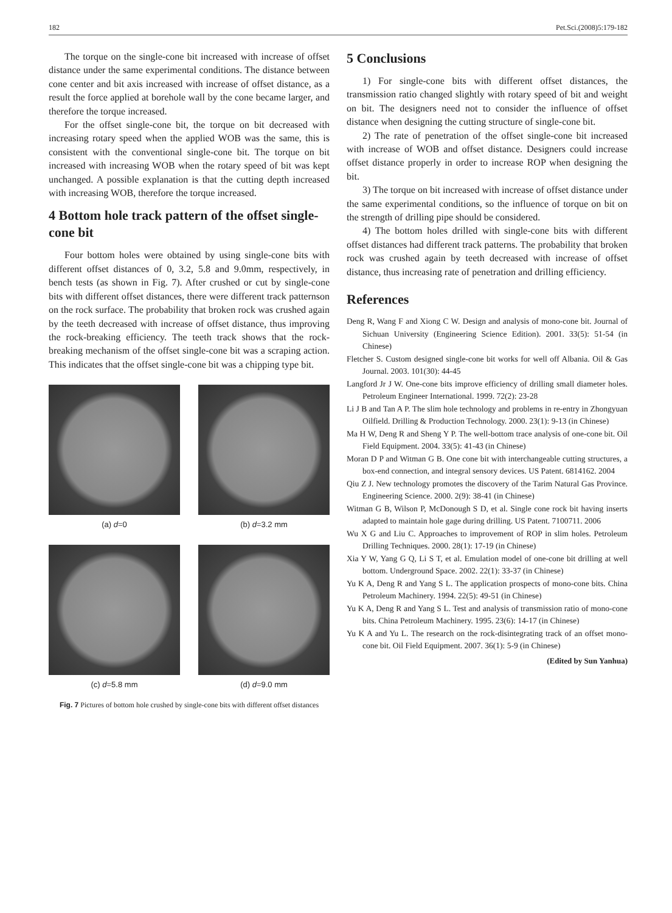182 Pet.Sci.(2008)5:179-182
The torque on the single-cone bit increased with increase of offset distance under the same experimental conditions. The distance between cone center and bit axis increased with increase of offset distance, as a result the force applied at borehole wall by the cone became larger, and therefore the torque increased.
For the offset single-cone bit, the torque on bit decreased with increasing rotary speed when the applied WOB was the same, this is consistent with the conventional single-cone bit. The torque on bit increased with increasing WOB when the rotary speed of bit was kept unchanged. A possible explanation is that the cutting depth increased with increasing WOB, therefore the torque increased.
4 Bottom hole track pattern of the offset single-cone bit
Four bottom holes were obtained by using single-cone bits with different offset distances of 0, 3.2, 5.8 and 9.0mm, respectively, in bench tests (as shown in Fig. 7). After crushed or cut by single-cone bits with different offset distances, there were different track patternson on the rock surface. The probability that broken rock was crushed again by the teeth decreased with increase of offset distance, thus improving the rock-breaking efficiency. The teeth track shows that the rock-breaking mechanism of the offset single-cone bit was a scraping action. This indicates that the offset single-cone bit was a chipping type bit.
(a) d=0
(b) d=3.2 mm
(c) d=5.8 mm
(d) d=9.0 mm
Fig. 7 Pictures of bottom hole crushed by single-cone bits with different offset distances
5 Conclusions
1) For single-cone bits with different offset distances, the transmission ratio changed slightly with rotary speed of bit and weight on bit. The designers need not to consider the influence of offset distance when designing the cutting structure of single-cone bit.
2) The rate of penetration of the offset single-cone bit increased with increase of WOB and offset distance. Designers could increase offset distance properly in order to increase ROP when designing the bit.
3) The torque on bit increased with increase of offset distance under the same experimental conditions, so the influence of torque on bit on the strength of drilling pipe should be considered.
4) The bottom holes drilled with single-cone bits with different offset distances had different track patterns. The probability that broken rock was crushed again by teeth decreased with increase of offset distance, thus increasing rate of penetration and drilling efficiency.
References
Deng R, Wang F and Xiong C W. Design and analysis of mono-cone bit. Journal of Sichuan University (Engineering Science Edition). 2001. 33(5): 51-54 (in Chinese)
Fletcher S. Custom designed single-cone bit works for well off Albania. Oil & Gas Journal. 2003. 101(30): 44-45
Langford Jr J W. One-cone bits improve efficiency of drilling small diameter holes. Petroleum Engineer International. 1999. 72(2): 23-28
Li J B and Tan A P. The slim hole technology and problems in re-entry in Zhongyuan Oilfield. Drilling & Production Technology. 2000. 23(1): 9-13 (in Chinese)
Ma H W, Deng R and Sheng Y P. The well-bottom trace analysis of one-cone bit. Oil Field Equipment. 2004. 33(5): 41-43 (in Chinese)
Moran D P and Witman G B. One cone bit with interchangeable cutting structures, a box-end connection, and integral sensory devices. US Patent. 6814162. 2004
Qiu Z J. New technology promotes the discovery of the Tarim Natural Gas Province. Engineering Science. 2000. 2(9): 38-41 (in Chinese)
Witman G B, Wilson P, McDonough S D, et al. Single cone rock bit having inserts adapted to maintain hole gage during drilling. US Patent. 7100711. 2006
Wu X G and Liu C. Approaches to improvement of ROP in slim holes. Petroleum Drilling Techniques. 2000. 28(1): 17-19 (in Chinese)
Xia Y W, Yang G Q, Li S T, et al. Emulation model of one-cone bit drilling at well bottom. Underground Space. 2002. 22(1): 33-37 (in Chinese)
Yu K A, Deng R and Yang S L. The application prospects of mono-cone bits. China Petroleum Machinery. 1994. 22(5): 49-51 (in Chinese)
Yu K A, Deng R and Yang S L. Test and analysis of transmission ratio of mono-cone bits. China Petroleum Machinery. 1995. 23(6): 14-17 (in Chinese)
Yu K A and Yu L. The research on the rock-disintegrating track of an offset mono-cone bit. Oil Field Equipment. 2007. 36(1): 5-9 (in Chinese)
(Edited by Sun Yanhua)